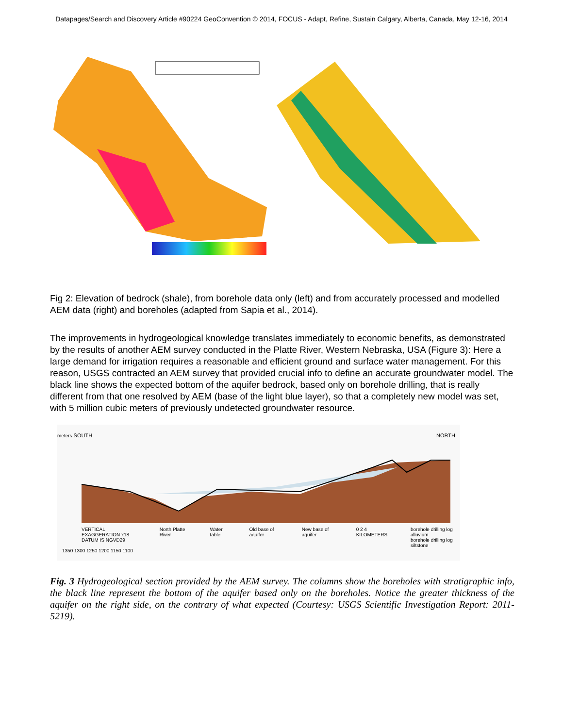Datapages/Search and Discovery Article #90224 GeoConvention © 2014, FOCUS - Adapt, Refine, Sustain Calgary, Alberta, Canada, May 12-16, 2014
Fig 2: Elevation of bedrock (shale), from borehole data only (left) and from accurately processed and modelled AEM data (right) and boreholes (adapted from Sapia et al., 2014).
The improvements in hydrogeological knowledge translates immediately to economic benefits, as demonstrated by the results of another AEM survey conducted in the Platte River, Western Nebraska, USA (Figure 3): Here a large demand for irrigation requires a reasonable and efficient ground and surface water management. For this reason, USGS contracted an AEM survey that provided crucial info to define an accurate groundwater model. The black line shows the expected bottom of the aquifer bedrock, based only on borehole drilling, that is really different from that one resolved by AEM (base of the light blue layer), so that a completely new model was set, with 5 million cubic meters of previously undetected groundwater resource.
meters SOUTH NORTH
VERTICAL EXAGGERATION x18
DATUM IS NGVD29 North Platte River Water table Old base of aquifer New base of aquifer 0 2 4 KILOMETERS borehole drilling log alluvium
borehole drilling log siltstone
1350 1300 1250 1200 1150 1100
Fig. 3 Hydrogeological section provided by the AEM survey. The columns show the boreholes with stratigraphic info, the black line represent the bottom of the aquifer based only on the boreholes. Notice the greater thickness of the aquifer on the right side, on the contrary of what expected (Courtesy: USGS Scientific Investigation Report: 2011-5219).